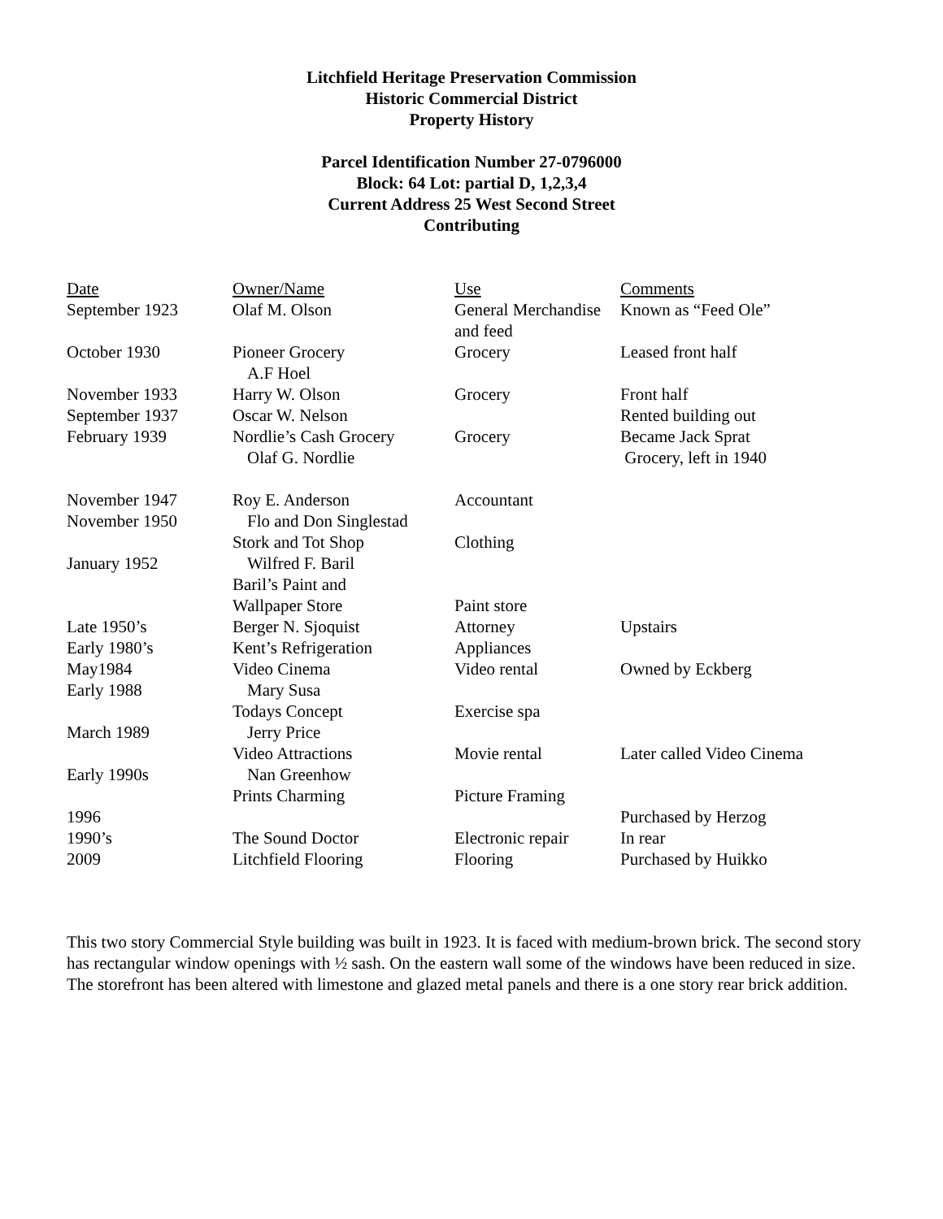Litchfield Heritage Preservation Commission
Historic Commercial District
Property History
Parcel Identification Number 27-0796000
Block: 64 Lot: partial D, 1,2,3,4
Current Address 25 West Second Street
Contributing
| Date | Owner/Name | Use | Comments |
| --- | --- | --- | --- |
| September 1923 | Olaf M. Olson | General Merchandise and feed | Known as “Feed Ole” |
| October 1930 | Pioneer Grocery A.F Hoel | Grocery | Leased front half |
| November 1933 | Harry W. Olson | Grocery | Front half |
| September 1937 | Oscar W. Nelson | | Rented building out |
| February 1939 | Nordlie’s Cash Grocery Olaf G. Nordlie | Grocery | Became Jack Sprat Grocery, left in 1940 |
| November 1947 | Roy E. Anderson | Accountant | |
| November 1950 | Flo and Don Singlestad | | |
| | Stork and Tot Shop | Clothing | |
| January 1952 | Wilfred F. Baril | | |
| | Baril’s Paint and Wallpaper Store | Paint store | |
| Late 1950’s | Berger N. Sjoquist | Attorney | Upstairs |
| Early 1980’s | Kent’s Refrigeration | Appliances | |
| May1984 | Video Cinema | Video rental | Owned by Eckberg |
| Early 1988 | Mary Susa | | |
| | Todays Concept | Exercise spa | |
| March 1989 | Jerry Price | | |
| | Video Attractions | Movie rental | Later called Video Cinema |
| Early 1990s | Nan Greenhow | | |
| | Prints Charming | Picture Framing | |
| 1996 | | | Purchased by Herzog |
| 1990’s | The Sound Doctor | Electronic repair | In rear |
| 2009 | Litchfield Flooring | Flooring | Purchased by Huikko |
This two story Commercial Style building was built in 1923. It is faced with medium-brown brick. The second story has rectangular window openings with ½ sash. On the eastern wall some of the windows have been reduced in size. The storefront has been altered with limestone and glazed metal panels and there is a one story rear brick addition.